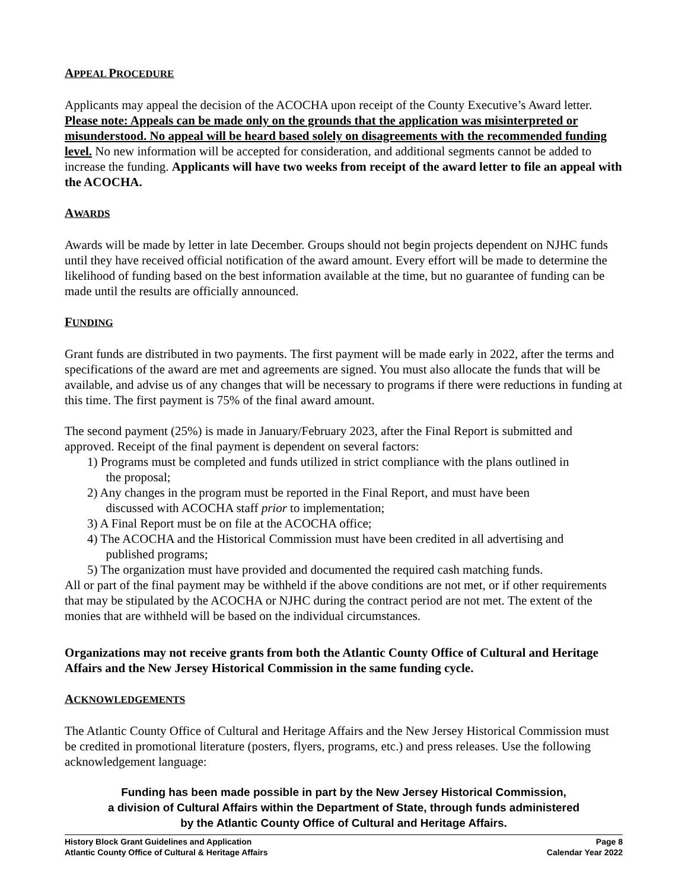APPEAL PROCEDURE
Applicants may appeal the decision of the ACOCHA upon receipt of the County Executive’s Award letter. Please note: Appeals can be made only on the grounds that the application was misinterpreted or misunderstood. No appeal will be heard based solely on disagreements with the recommended funding level. No new information will be accepted for consideration, and additional segments cannot be added to increase the funding. Applicants will have two weeks from receipt of the award letter to file an appeal with the ACOCHA.
AWARDS
Awards will be made by letter in late December. Groups should not begin projects dependent on NJHC funds until they have received official notification of the award amount. Every effort will be made to determine the likelihood of funding based on the best information available at the time, but no guarantee of funding can be made until the results are officially announced.
FUNDING
Grant funds are distributed in two payments. The first payment will be made early in 2022, after the terms and specifications of the award are met and agreements are signed. You must also allocate the funds that will be available, and advise us of any changes that will be necessary to programs if there were reductions in funding at this time. The first payment is 75% of the final award amount.
The second payment (25%) is made in January/February 2023, after the Final Report is submitted and approved. Receipt of the final payment is dependent on several factors:
1) Programs must be completed and funds utilized in strict compliance with the plans outlined in
the proposal;
2) Any changes in the program must be reported in the Final Report, and must have been
discussed with ACOCHA staff prior to implementation;
3) A Final Report must be on file at the ACOCHA office;
4) The ACOCHA and the Historical Commission must have been credited in all advertising and
published programs;
5) The organization must have provided and documented the required cash matching funds.
All or part of the final payment may be withheld if the above conditions are not met, or if other requirements that may be stipulated by the ACOCHA or NJHC during the contract period are not met. The extent of the monies that are withheld will be based on the individual circumstances.
Organizations may not receive grants from both the Atlantic County Office of Cultural and Heritage Affairs and the New Jersey Historical Commission in the same funding cycle.
ACKNOWLEDGEMENTS
The Atlantic County Office of Cultural and Heritage Affairs and the New Jersey Historical Commission must be credited in promotional literature (posters, flyers, programs, etc.) and press releases. Use the following acknowledgement language:
Funding has been made possible in part by the New Jersey Historical Commission,
a division of Cultural Affairs within the Department of State, through funds administered
by the Atlantic County Office of Cultural and Heritage Affairs.
History Block Grant Guidelines and Application
Atlantic County Office of Cultural & Heritage Affairs
Page 8
Calendar Year 2022